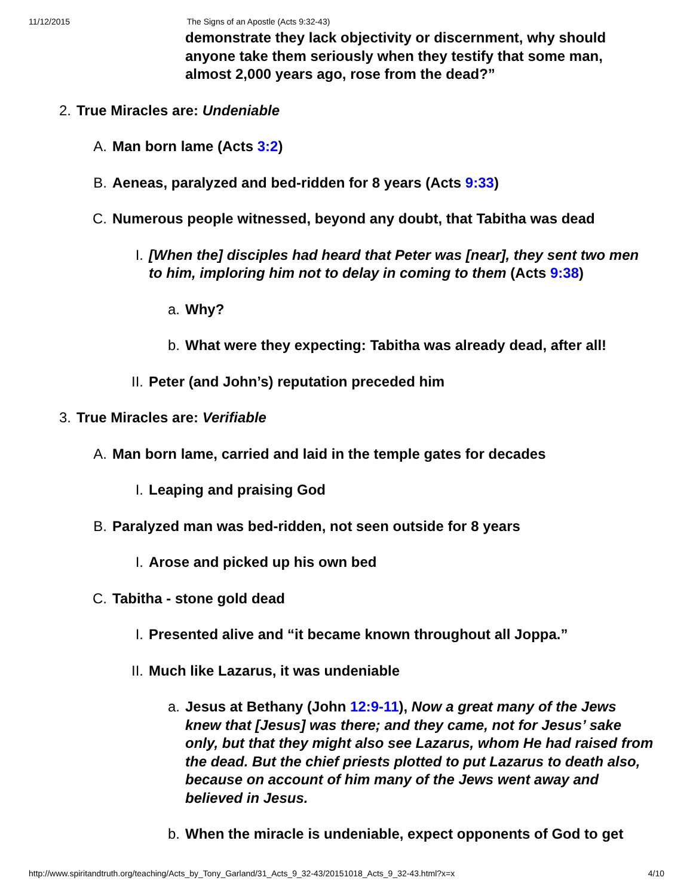11/12/2015 The Signs of an Apostle (Acts 9:32-43)
demonstrate they lack objectivity or discernment, why should anyone take them seriously when they testify that some man, almost 2,000 years ago, rose from the dead?”
2. True Miracles are: Undeniable
A. Man born lame (Acts 3:2)
B. Aeneas, paralyzed and bed-ridden for 8 years (Acts 9:33)
C. Numerous people witnessed, beyond any doubt, that Tabitha was dead
I. [When the] disciples had heard that Peter was [near], they sent two men to him, imploring him not to delay in coming to them (Acts 9:38)
a. Why?
b. What were they expecting: Tabitha was already dead, after all!
II. Peter (and John’s) reputation preceded him
3. True Miracles are: Verifiable
A. Man born lame, carried and laid in the temple gates for decades
I. Leaping and praising God
B. Paralyzed man was bed-ridden, not seen outside for 8 years
I. Arose and picked up his own bed
C. Tabitha - stone gold dead
I. Presented alive and “it became known throughout all Joppa.”
II. Much like Lazarus, it was undeniable
a. Jesus at Bethany (John 12:9-11), Now a great many of the Jews knew that [Jesus] was there; and they came, not for Jesus’ sake only, but that they might also see Lazarus, whom He had raised from the dead. But the chief priests plotted to put Lazarus to death also, because on account of him many of the Jews went away and believed in Jesus.
b. When the miracle is undeniable, expect opponents of God to get
http://www.spiritandtruth.org/teaching/Acts_by_Tony_Garland/31_Acts_9_32-43/20151018_Acts_9_32-43.html?x=x 4/10